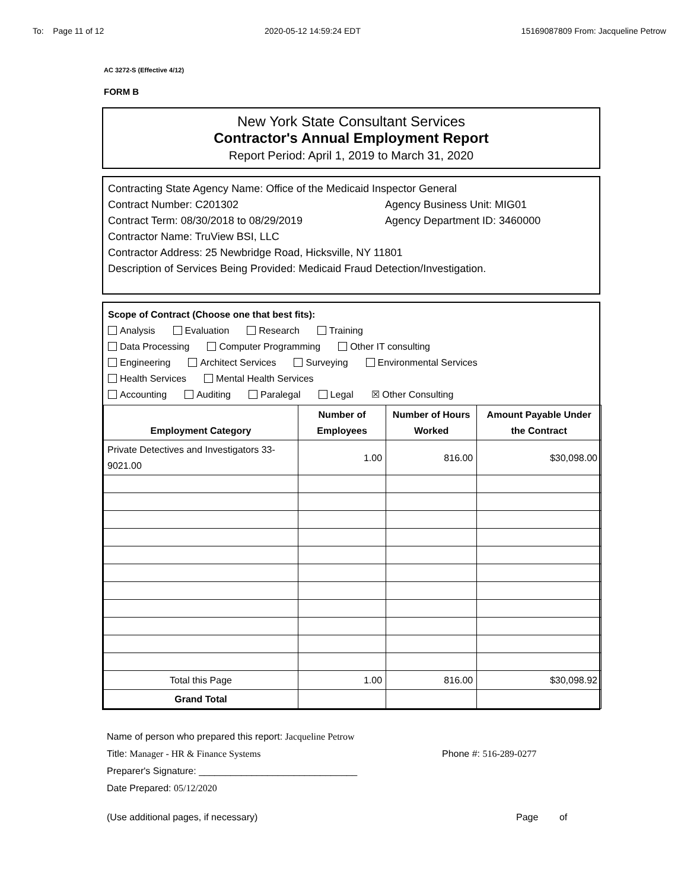To: Page 11 of 12 2020-05-12 14:59:24 EDT 15169087809 From: Jacqueline Petrow
AC 3272-S (Effective 4/12)
FORM B
New York State Consultant Services
Contractor's Annual Employment Report
Report Period: April 1, 2019 to March 31, 2020
Contracting State Agency Name: Office of the Medicaid Inspector General
Contract Number: C201302 Agency Business Unit: MIG01
Contract Term: 08/30/2018 to 08/29/2019 Agency Department ID: 3460000
Contractor Name: TruView BSI, LLC
Contractor Address: 25 Newbridge Road, Hicksville, NY 11801
Description of Services Being Provided: Medicaid Fraud Detection/Investigation.
Scope of Contract (Choose one that best fits):
Analysis Evaluation Research Training
Data Processing Computer Programming Other IT consulting
Engineering Architect Services Surveying Environmental Services
Health Services Mental Health Services
Accounting Auditing Paralegal Legal ☒ Other Consulting
| Employment Category | Number of Employees | Number of Hours Worked | Amount Payable Under the Contract |
| --- | --- | --- | --- |
| Private Detectives and Investigators 33-9021.00 | 1.00 | 816.00 | $30,098.00 |
| Total this Page | 1.00 | 816.00 | $30,098.92 |
| Grand Total | | | |
Name of person who prepared this report: Jacqueline Petrow
Title: Manager - HR & Finance Systems Phone #: 516-289-0277
Preparer's Signature: ______________________________
Date Prepared: 05/12/2020
(Use additional pages, if necessary) Page of